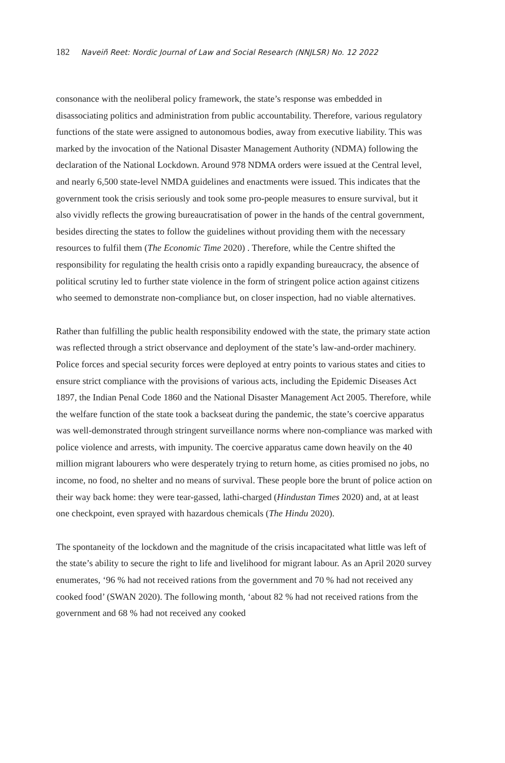182 Naveiñ Reet: Nordic Journal of Law and Social Research (NNJLSR) No. 12 2022
consonance with the neoliberal policy framework, the state’s response was embedded in disassociating politics and administration from public accountability. Therefore, various regulatory functions of the state were assigned to autonomous bodies, away from executive liability. This was marked by the invocation of the National Disaster Management Authority (NDMA) following the declaration of the National Lockdown. Around 978 NDMA orders were issued at the Central level, and nearly 6,500 state-level NMDA guidelines and enactments were issued. This indicates that the government took the crisis seriously and took some pro-people measures to ensure survival, but it also vividly reflects the growing bureaucratisation of power in the hands of the central government, besides directing the states to follow the guidelines without providing them with the necessary resources to fulfil them (The Economic Time 2020) . Therefore, while the Centre shifted the responsibility for regulating the health crisis onto a rapidly expanding bureaucracy, the absence of political scrutiny led to further state violence in the form of stringent police action against citizens who seemed to demonstrate non-compliance but, on closer inspection, had no viable alternatives.
Rather than fulfilling the public health responsibility endowed with the state, the primary state action was reflected through a strict observance and deployment of the state’s law-and-order machinery. Police forces and special security forces were deployed at entry points to various states and cities to ensure strict compliance with the provisions of various acts, including the Epidemic Diseases Act 1897, the Indian Penal Code 1860 and the National Disaster Management Act 2005. Therefore, while the welfare function of the state took a backseat during the pandemic, the state’s coercive apparatus was well-demonstrated through stringent surveillance norms where non-compliance was marked with police violence and arrests, with impunity. The coercive apparatus came down heavily on the 40 million migrant labourers who were desperately trying to return home, as cities promised no jobs, no income, no food, no shelter and no means of survival. These people bore the brunt of police action on their way back home: they were tear-gassed, lathi-charged (Hindustan Times 2020) and, at at least one checkpoint, even sprayed with hazardous chemicals (The Hindu 2020).
The spontaneity of the lockdown and the magnitude of the crisis incapacitated what little was left of the state’s ability to secure the right to life and livelihood for migrant labour. As an April 2020 survey enumerates, ‘96 % had not received rations from the government and 70 % had not received any cooked food’ (SWAN 2020). The following month, ‘about 82 % had not received rations from the government and 68 % had not received any cooked